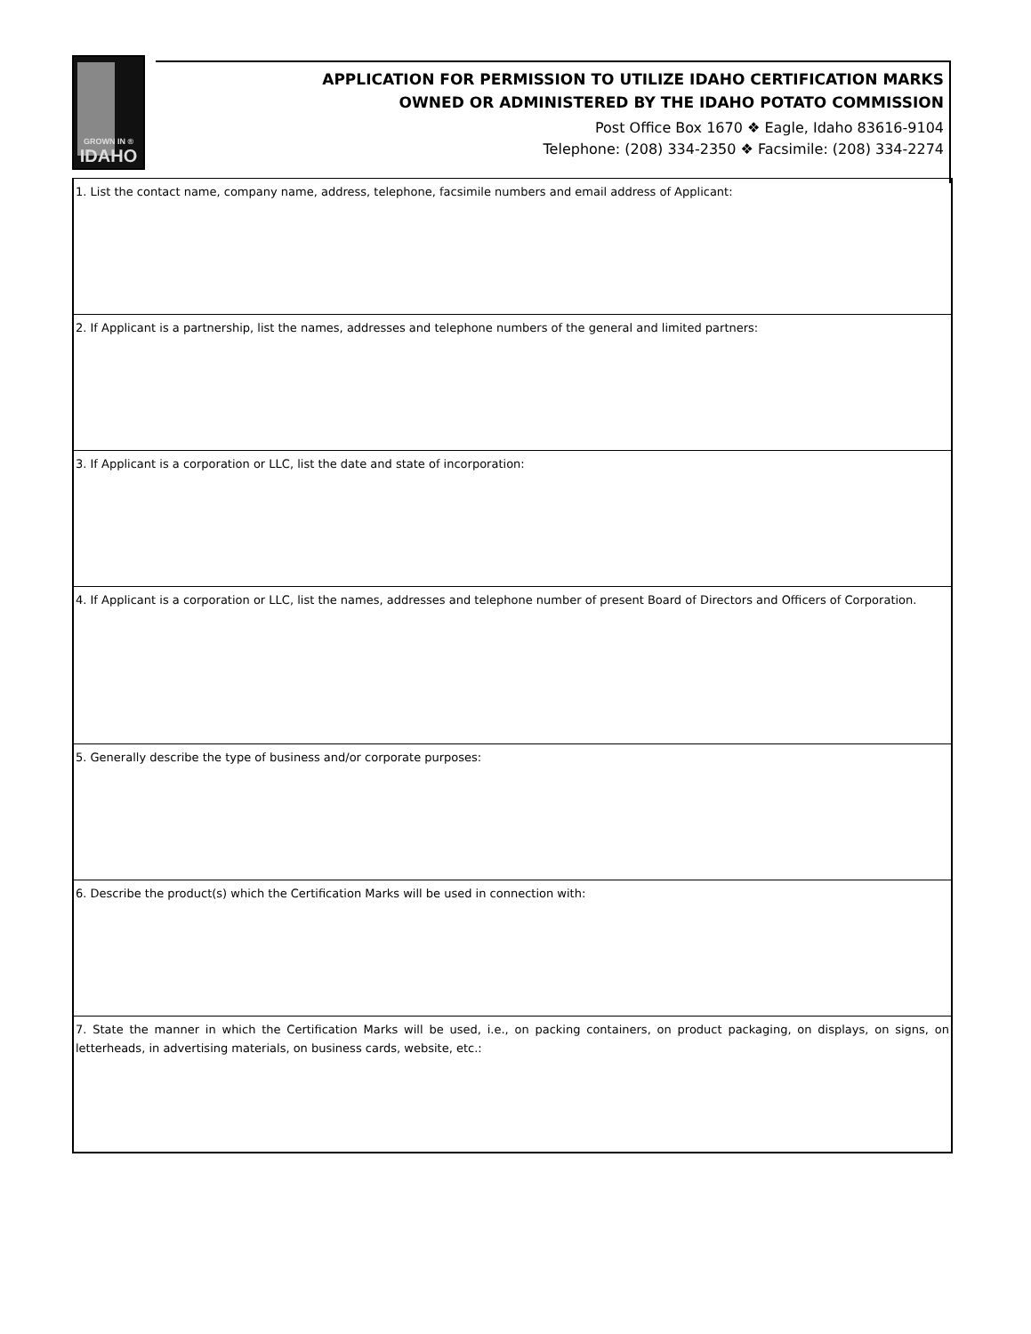GROWN IN ®
IDAHO
APPLICATION FOR PERMISSION TO UTILIZE IDAHO CERTIFICATION MARKS
OWNED OR ADMINISTERED BY THE IDAHO POTATO COMMISSION
Post Office Box 1670 ❖ Eagle, Idaho 83616-9104
Telephone: (208) 334-2350 ❖ Facsimile: (208) 334-2274
1. List the contact name, company name, address, telephone, facsimile numbers and email address of Applicant:
2. If Applicant is a partnership, list the names, addresses and telephone numbers of the general and limited partners:
3. If Applicant is a corporation or LLC, list the date and state of incorporation:
4. If Applicant is a corporation or LLC, list the names, addresses and telephone number of present Board of Directors and Officers of Corporation.
5. Generally describe the type of business and/or corporate purposes:
6. Describe the product(s) which the Certification Marks will be used in connection with:
7. State the manner in which the Certification Marks will be used, i.e., on packing containers, on product packaging, on displays, on signs, on letterheads, in advertising materials, on business cards, website, etc.: